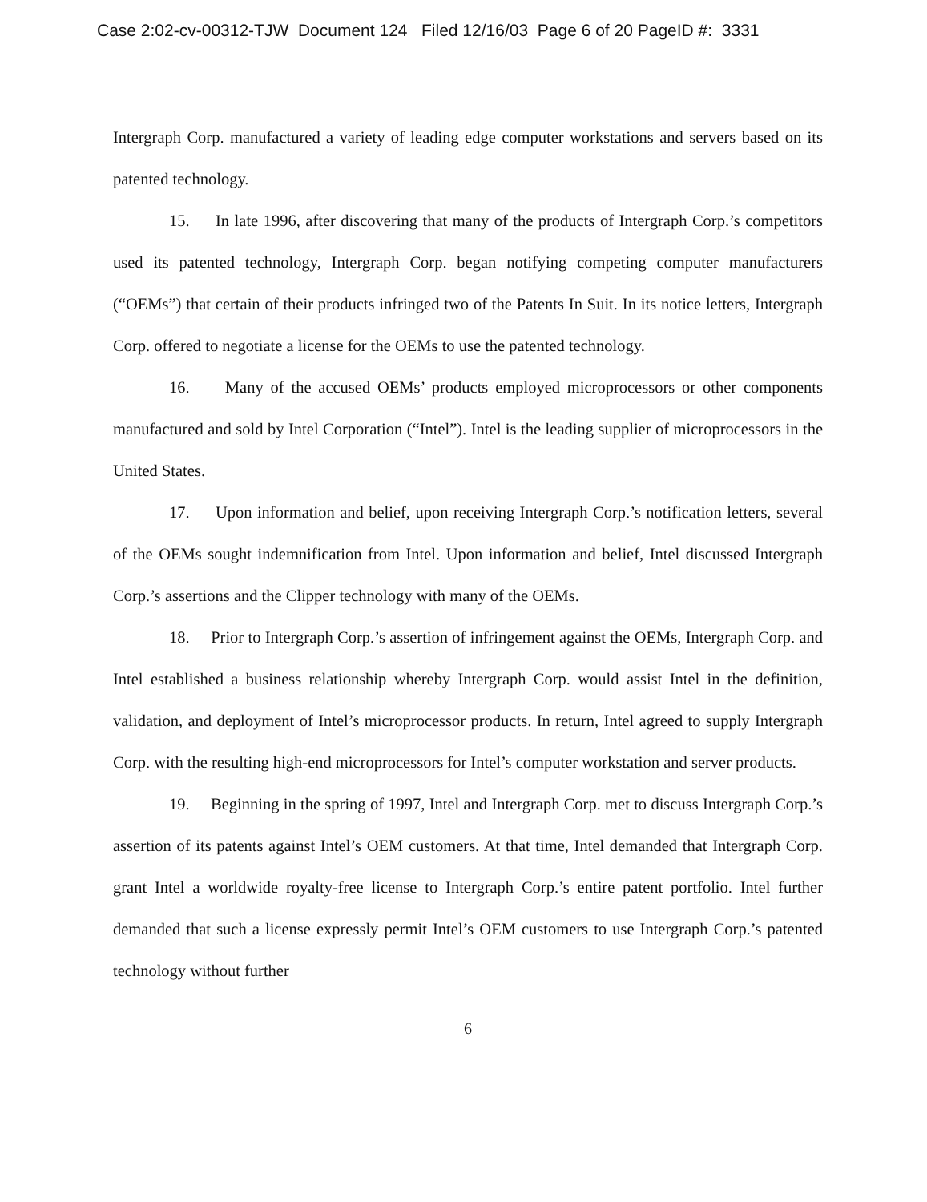Case 2:02-cv-00312-TJW Document 124 Filed 12/16/03 Page 6 of 20 PageID #: 3331
Intergraph Corp. manufactured a variety of leading edge computer workstations and servers based on its patented technology.
15. In late 1996, after discovering that many of the products of Intergraph Corp.’s competitors used its patented technology, Intergraph Corp. began notifying competing computer manufacturers (“OEMs”) that certain of their products infringed two of the Patents In Suit. In its notice letters, Intergraph Corp. offered to negotiate a license for the OEMs to use the patented technology.
16. Many of the accused OEMs’ products employed microprocessors or other components manufactured and sold by Intel Corporation (“Intel”). Intel is the leading supplier of microprocessors in the United States.
17. Upon information and belief, upon receiving Intergraph Corp.’s notification letters, several of the OEMs sought indemnification from Intel. Upon information and belief, Intel discussed Intergraph Corp.’s assertions and the Clipper technology with many of the OEMs.
18. Prior to Intergraph Corp.’s assertion of infringement against the OEMs, Intergraph Corp. and Intel established a business relationship whereby Intergraph Corp. would assist Intel in the definition, validation, and deployment of Intel’s microprocessor products. In return, Intel agreed to supply Intergraph Corp. with the resulting high-end microprocessors for Intel’s computer workstation and server products.
19. Beginning in the spring of 1997, Intel and Intergraph Corp. met to discuss Intergraph Corp.’s assertion of its patents against Intel’s OEM customers. At that time, Intel demanded that Intergraph Corp. grant Intel a worldwide royalty-free license to Intergraph Corp.’s entire patent portfolio. Intel further demanded that such a license expressly permit Intel’s OEM customers to use Intergraph Corp.’s patented technology without further
6